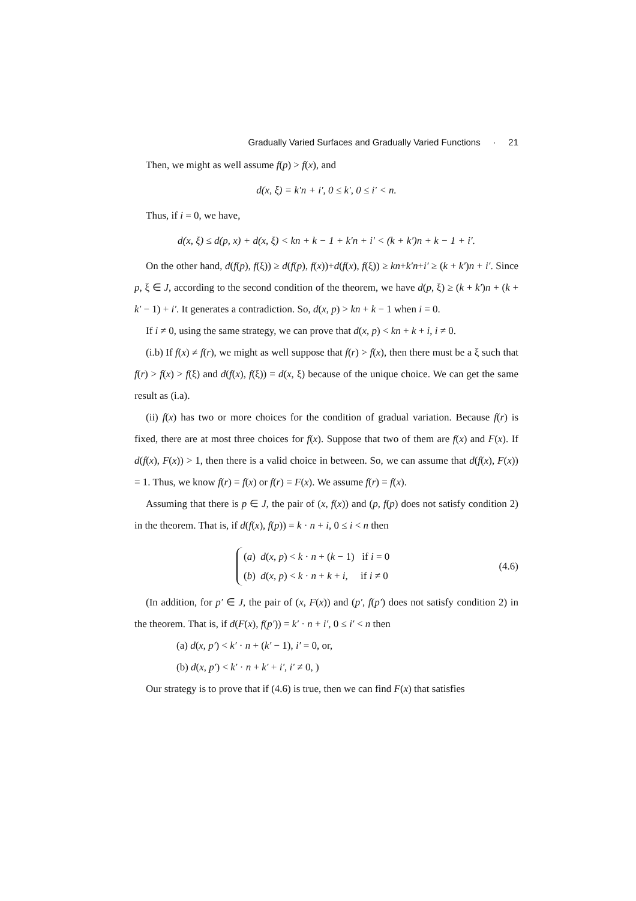Gradually Varied Surfaces and Gradually Varied Functions · 21
Then, we might as well assume f(p) > f(x), and
d(x, ξ) = k′n + i′, 0 ≤ k′, 0 ≤ i′ < n.
Thus, if i = 0, we have,
d(x, ξ) ≤ d(p, x) + d(x, ξ) < kn + k − 1 + k′n + i′ < (k + k′)n + k − 1 + i′.
On the other hand, d(f(p), f(ξ)) ≥ d(f(p), f(x))+d(f(x), f(ξ)) ≥ kn+k′n+i′ ≥ (k + k′)n + i′. Since p, ξ ∈ J, according to the second condition of the theorem, we have d(p, ξ) ≥ (k + k′)n + (k + k′ − 1) + i′. It generates a contradiction. So, d(x, p) > kn + k − 1 when i = 0.
If i ≠ 0, using the same strategy, we can prove that d(x, p) < kn + k + i, i ≠ 0.
(i.b) If f(x) ≠ f(r), we might as well suppose that f(r) > f(x), then there must be a ξ such that f(r) > f(x) > f(ξ) and d(f(x), f(ξ)) = d(x, ξ) because of the unique choice. We can get the same result as (i.a).
(ii) f(x) has two or more choices for the condition of gradual variation. Because f(r) is fixed, there are at most three choices for f(x). Suppose that two of them are f(x) and F(x). If d(f(x), F(x)) > 1, then there is a valid choice in between. So, we can assume that d(f(x), F(x)) = 1. Thus, we know f(r) = f(x) or f(r) = F(x). We assume f(r) = f(x).
Assuming that there is p ∈ J, the pair of (x, f(x)) and (p, f(p) does not satisfy condition 2) in the theorem. That is, if d(f(x), f(p)) = k · n + i, 0 ≤ i < n then
(a) d(x, p) < k · n + (k − 1) if i = 0
(b) d(x, p) < k · n + k + i, if i ≠ 0
(4.6)
(In addition, for p′ ∈ J, the pair of (x, F(x)) and (p′, f(p′) does not satisfy condition 2) in the theorem. That is, if d(F(x), f(p′)) = k′ · n + i′, 0 ≤ i′ < n then
(a) d(x, p′) < k′ · n + (k′ − 1), i′ = 0, or,
(b) d(x, p′) < k′ · n + k′ + i′, i′ ≠ 0, )
Our strategy is to prove that if (4.6) is true, then we can find F(x) that satisfies